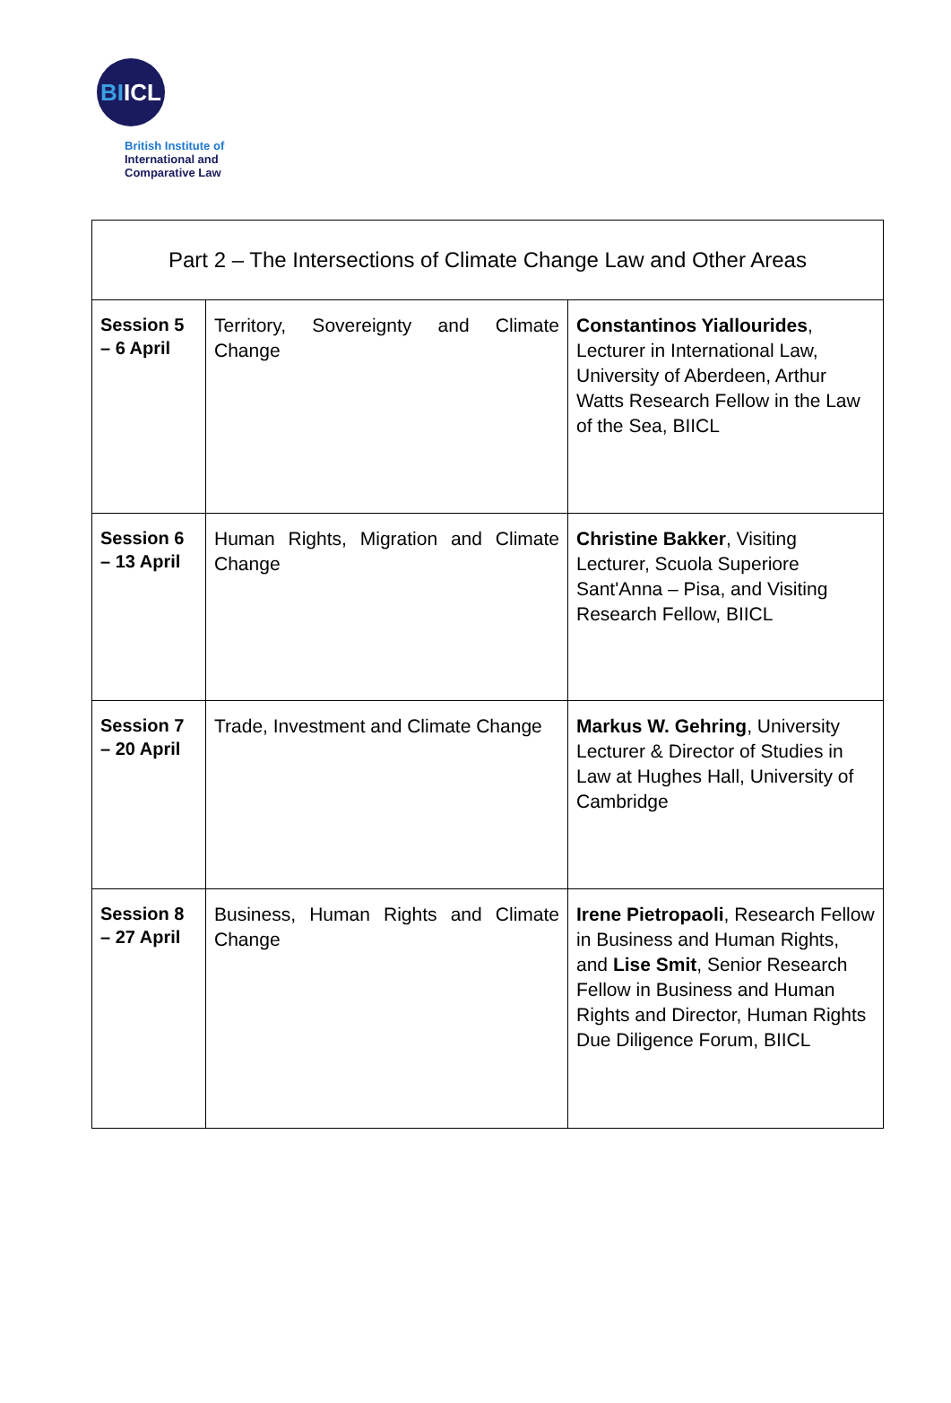BI ICL
British Institute of
International and
Comparative Law
| Part 2 – The Intersections of Climate Change Law and Other Areas | | |
| --- | --- | --- |
| Session 5 – 6 April | Territory, Sovereignty and Climate Change | Constantinos Yiallourides , Lecturer in International Law, University of Aberdeen, Arthur Watts Research Fellow in the Law of the Sea, BIICL |
| Session 6 – 13 April | Human Rights, Migration and Climate Change | Christine Bakker , Visiting Lecturer, Scuola Superiore Sant'Anna – Pisa, and Visiting Research Fellow, BIICL |
| Session 7 – 20 April | Trade, Investment and Climate Change | Markus W. Gehring , University Lecturer & Director of Studies in Law at Hughes Hall, University of Cambridge |
| Session 8 – 27 April | Business, Human Rights and Climate Change | Irene Pietropaoli , Research Fellow in Business and Human Rights, and Lise Smit , Senior Research Fellow in Business and Human Rights and Director, Human Rights Due Diligence Forum, BIICL |